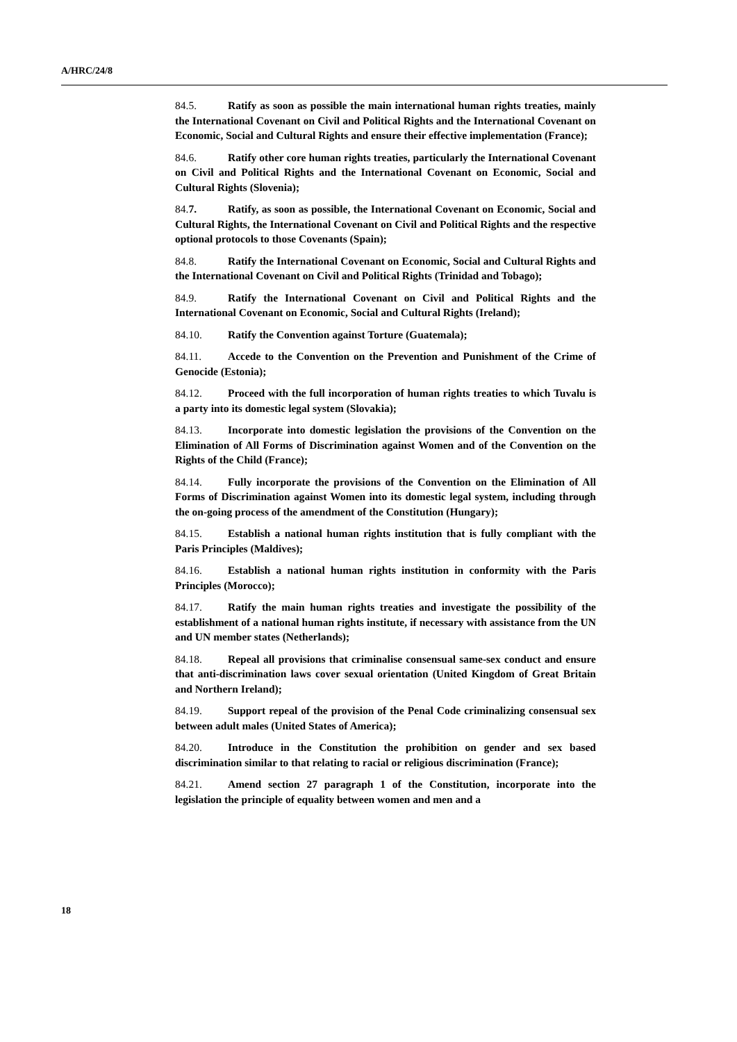A/HRC/24/8
84.5. Ratify as soon as possible the main international human rights treaties, mainly the International Covenant on Civil and Political Rights and the International Covenant on Economic, Social and Cultural Rights and ensure their effective implementation (France);
84.6. Ratify other core human rights treaties, particularly the International Covenant on Civil and Political Rights and the International Covenant on Economic, Social and Cultural Rights (Slovenia);
84.7. Ratify, as soon as possible, the International Covenant on Economic, Social and Cultural Rights, the International Covenant on Civil and Political Rights and the respective optional protocols to those Covenants (Spain);
84.8. Ratify the International Covenant on Economic, Social and Cultural Rights and the International Covenant on Civil and Political Rights (Trinidad and Tobago);
84.9. Ratify the International Covenant on Civil and Political Rights and the International Covenant on Economic, Social and Cultural Rights (Ireland);
84.10. Ratify the Convention against Torture (Guatemala);
84.11. Accede to the Convention on the Prevention and Punishment of the Crime of Genocide (Estonia);
84.12. Proceed with the full incorporation of human rights treaties to which Tuvalu is a party into its domestic legal system (Slovakia);
84.13. Incorporate into domestic legislation the provisions of the Convention on the Elimination of All Forms of Discrimination against Women and of the Convention on the Rights of the Child (France);
84.14. Fully incorporate the provisions of the Convention on the Elimination of All Forms of Discrimination against Women into its domestic legal system, including through the on-going process of the amendment of the Constitution (Hungary);
84.15. Establish a national human rights institution that is fully compliant with the Paris Principles (Maldives);
84.16. Establish a national human rights institution in conformity with the Paris Principles (Morocco);
84.17. Ratify the main human rights treaties and investigate the possibility of the establishment of a national human rights institute, if necessary with assistance from the UN and UN member states (Netherlands);
84.18. Repeal all provisions that criminalise consensual same-sex conduct and ensure that anti-discrimination laws cover sexual orientation (United Kingdom of Great Britain and Northern Ireland);
84.19. Support repeal of the provision of the Penal Code criminalizing consensual sex between adult males (United States of America);
84.20. Introduce in the Constitution the prohibition on gender and sex based discrimination similar to that relating to racial or religious discrimination (France);
84.21. Amend section 27 paragraph 1 of the Constitution, incorporate into the legislation the principle of equality between women and men and a
18